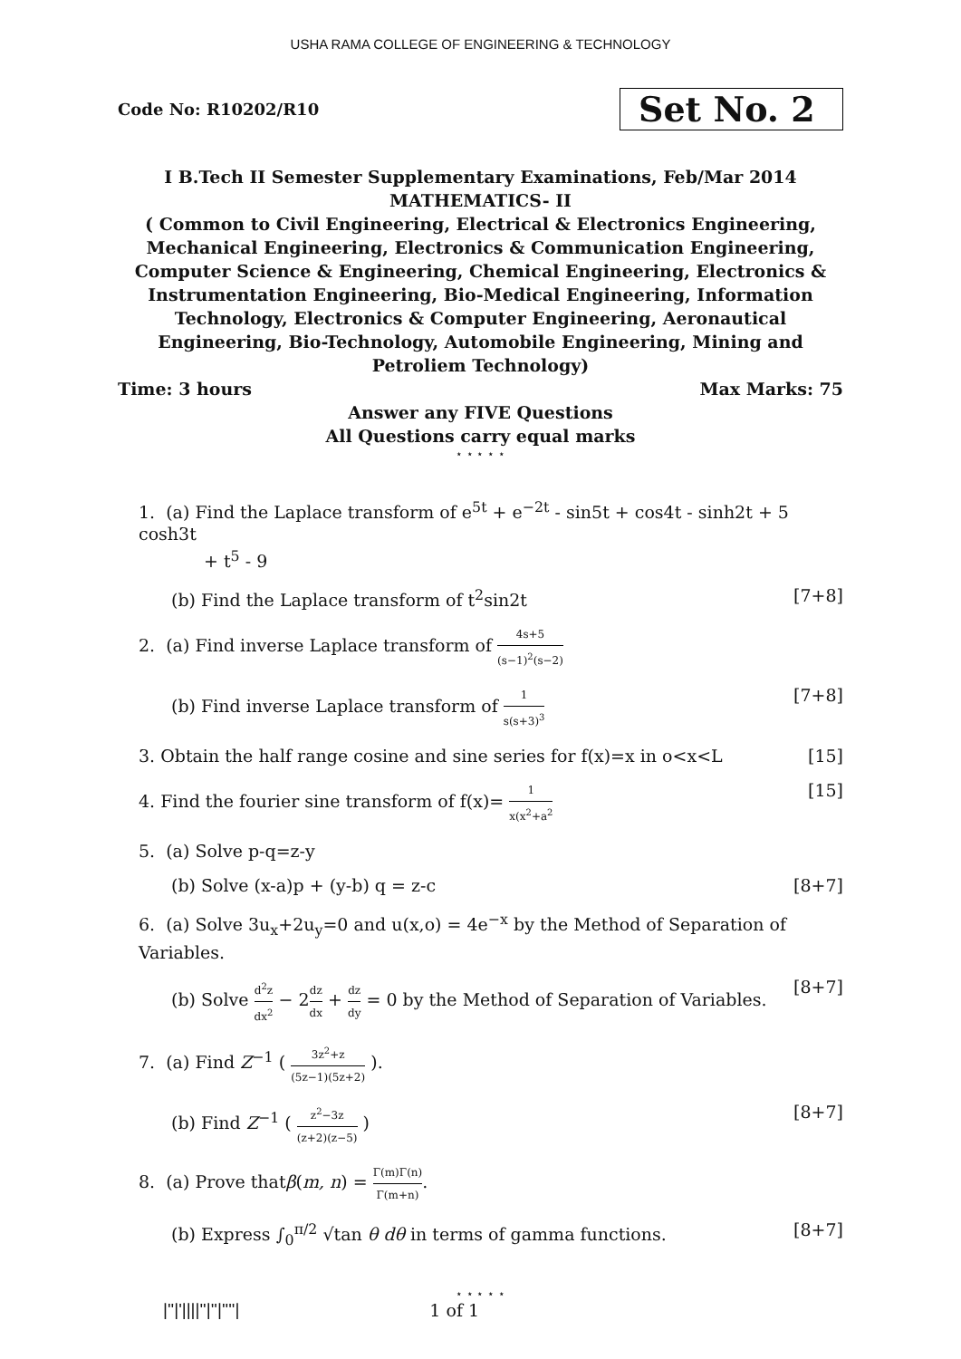USHA RAMA COLLEGE OF ENGINEERING & TECHNOLOGY
Code No: R10202/R10
Set No. 2
I B.Tech II Semester Supplementary Examinations, Feb/Mar 2014
MATHEMATICS- II
( Common to Civil Engineering, Electrical & Electronics Engineering, Mechanical Engineering, Electronics & Communication Engineering, Computer Science & Engineering, Chemical Engineering, Electronics & Instrumentation Engineering, Bio-Medical Engineering, Information Technology, Electronics & Computer Engineering, Aeronautical Engineering, Bio-Technology, Automobile Engineering, Mining and Petroliem Technology)
Time: 3 hours Max Marks: 75
Answer any FIVE Questions
All Questions carry equal marks
⋆ ⋆ ⋆ ⋆ ⋆
1. (a) Find the Laplace transform of e<sup>5t</sup> + e<sup>−2t</sup> - sin5t + cos4t - sinh2t + 5 cosh3t
+ t<sup>5</sup> - 9
(b) Find the Laplace transform of t<sup>2</sup>sin2t [7+8]
2. (a) Find inverse Laplace transform of 4s+5 (s−1)<sup>2</sup>(s−2)
(b) Find inverse Laplace transform of 1 s(s+3)<sup>3</sup> [7+8]
3. Obtain the half range cosine and sine series for f(x)=x in o<x<L [15]
4. Find the fourier sine transform of f(x)= 1 x(x<sup>2</sup>+a<sup>2</sup> [15]
5. (a) Solve p-q=z-y
(b) Solve (x-a)p + (y-b) q = z-c [8+7]
6. (a) Solve 3u<sub>x</sub>+2u<sub>y</sub>=0 and u(x,o) = 4e<sup>−x</sup> by the Method of Separation of Variables.
(b) Solve d<sup>2</sup>z dx<sup>2</sup> − 2dz dx + dz dy = 0 by the Method of Separation of Variables. [8+7]
7. (a) Find Z<sup>−1</sup> ( 3z<sup>2</sup>+z (5z−1)(5z+2) ).
(b) Find Z<sup>−1</sup> ( z<sup>2</sup>−3z (z+2)(z−5) ) [8+7]
8. (a) Prove thatβ(m, n) = Γ(m)Γ(n) Γ(m+n).
(b) Express ∫<sub>0</sub><sup>π/2</sup> √tan θ dθ in terms of gamma functions. [8+7]
⋆ ⋆ ⋆ ⋆ ⋆
|''|'||||''|''|''''| 1 of 1